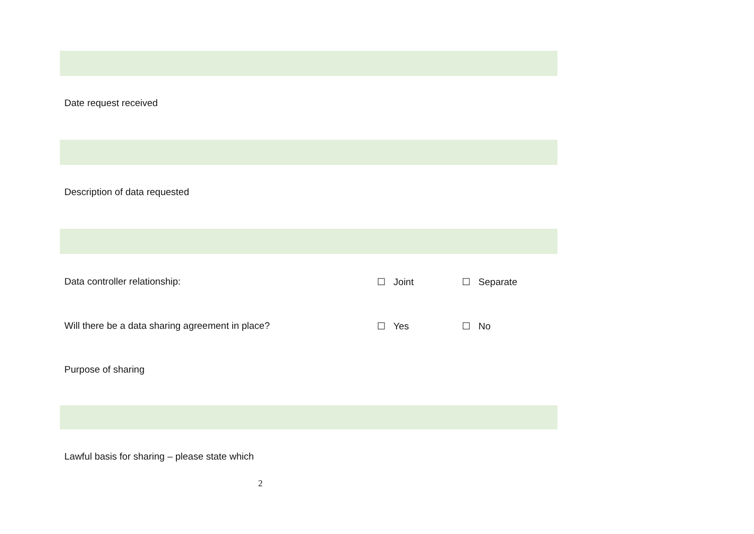Date request received
Description of data requested
Data controller relationship: ☐ Joint ☐ Separate
Will there be a data sharing agreement in place? ☐ Yes ☐ No
Purpose of sharing
Lawful basis for sharing – please state which
2